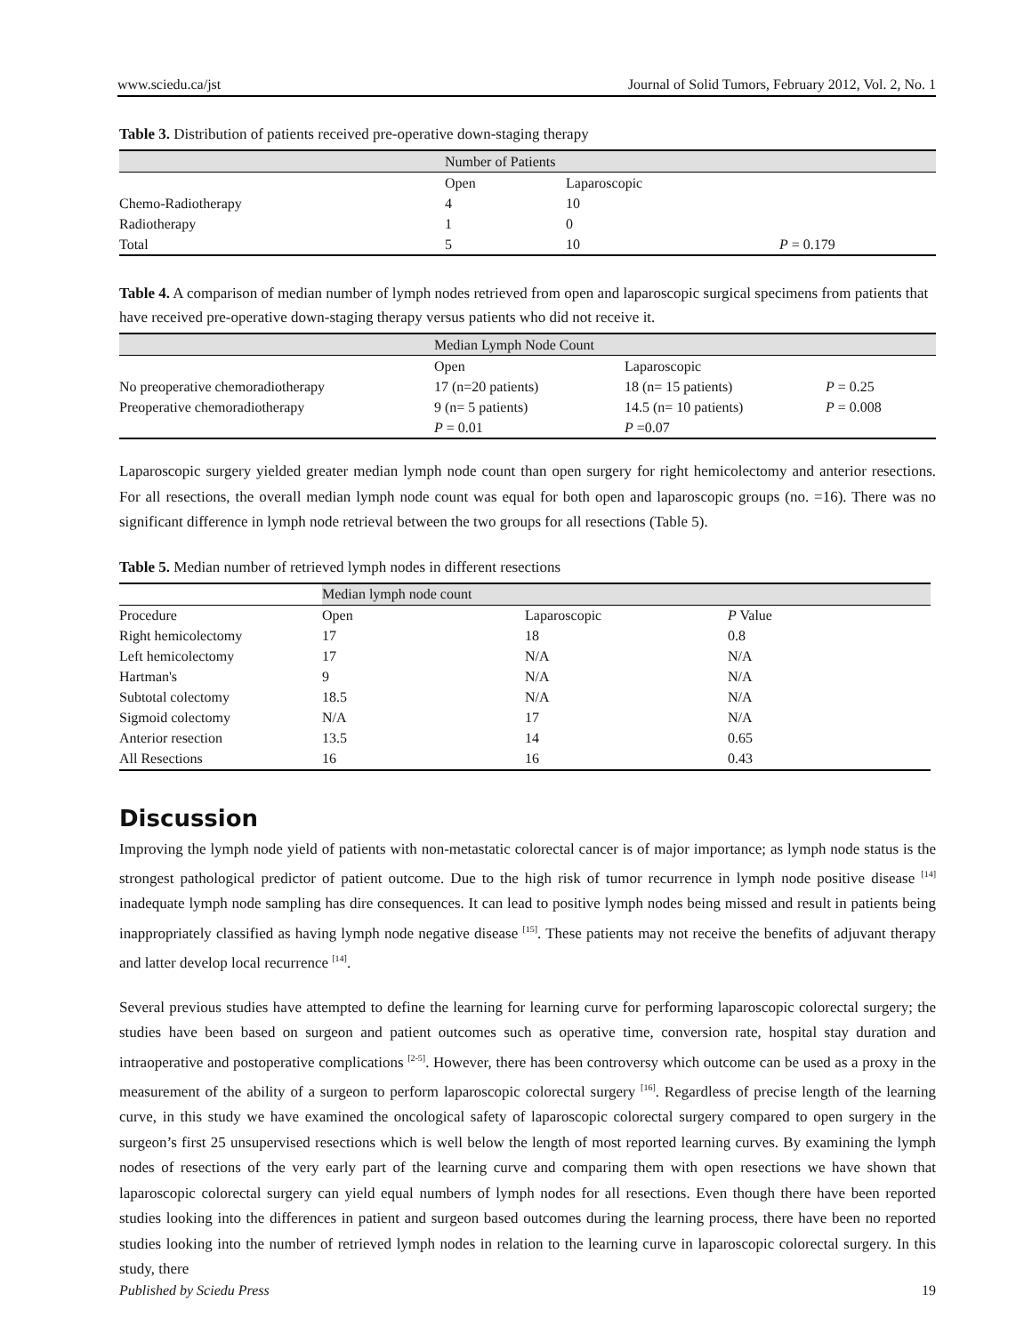www.sciedu.ca/jst Journal of Solid Tumors, February 2012, Vol. 2, No. 1
Table 3. Distribution of patients received pre-operative down-staging therapy
| Number of Patients | | | |
| --- | --- | --- | --- |
| | Open | Laparoscopic | |
| Chemo-Radiotherapy | 4 | 10 | |
| Radiotherapy | 1 | 0 | |
| Total | 5 | 10 | P = 0.179 |
Table 4. A comparison of median number of lymph nodes retrieved from open and laparoscopic surgical specimens from patients that have received pre-operative down-staging therapy versus patients who did not receive it.
| Median Lymph Node Count | | | |
| --- | --- | --- | --- |
| | Open | Laparoscopic | |
| No preoperative chemoradiotherapy | 17 (n=20 patients) | 18 (n= 15 patients) | P = 0.25 |
| Preoperative chemoradiotherapy | 9 (n= 5 patients) | 14.5 (n= 10 patients) | P = 0.008 |
| | P = 0.01 | P =0.07 | |
Laparoscopic surgery yielded greater median lymph node count than open surgery for right hemicolectomy and anterior resections. For all resections, the overall median lymph node count was equal for both open and laparoscopic groups (no. =16). There was no significant difference in lymph node retrieval between the two groups for all resections (Table 5).
Table 5. Median number of retrieved lymph nodes in different resections
| | Median lymph node count | | |
| --- | --- | --- | --- |
| Procedure | Open | Laparoscopic | P Value |
| Right hemicolectomy | 17 | 18 | 0.8 |
| Left hemicolectomy | 17 | N/A | N/A |
| Hartman's | 9 | N/A | N/A |
| Subtotal colectomy | 18.5 | N/A | N/A |
| Sigmoid colectomy | N/A | 17 | N/A |
| Anterior resection | 13.5 | 14 | 0.65 |
| All Resections | 16 | 16 | 0.43 |
Discussion
Improving the lymph node yield of patients with non-metastatic colorectal cancer is of major importance; as lymph node status is the strongest pathological predictor of patient outcome. Due to the high risk of tumor recurrence in lymph node positive disease <sup>[14]</sup> inadequate lymph node sampling has dire consequences. It can lead to positive lymph nodes being missed and result in patients being inappropriately classified as having lymph node negative disease <sup>[15]</sup>. These patients may not receive the benefits of adjuvant therapy and latter develop local recurrence <sup>[14]</sup>.
Several previous studies have attempted to define the learning for learning curve for performing laparoscopic colorectal surgery; the studies have been based on surgeon and patient outcomes such as operative time, conversion rate, hospital stay duration and intraoperative and postoperative complications <sup>[2-5]</sup>. However, there has been controversy which outcome can be used as a proxy in the measurement of the ability of a surgeon to perform laparoscopic colorectal surgery <sup>[16]</sup>. Regardless of precise length of the learning curve, in this study we have examined the oncological safety of laparoscopic colorectal surgery compared to open surgery in the surgeon’s first 25 unsupervised resections which is well below the length of most reported learning curves. By examining the lymph nodes of resections of the very early part of the learning curve and comparing them with open resections we have shown that laparoscopic colorectal surgery can yield equal numbers of lymph nodes for all resections. Even though there have been reported studies looking into the differences in patient and surgeon based outcomes during the learning process, there have been no reported studies looking into the number of retrieved lymph nodes in relation to the learning curve in laparoscopic colorectal surgery. In this study, there
Published by Sciedu Press 19